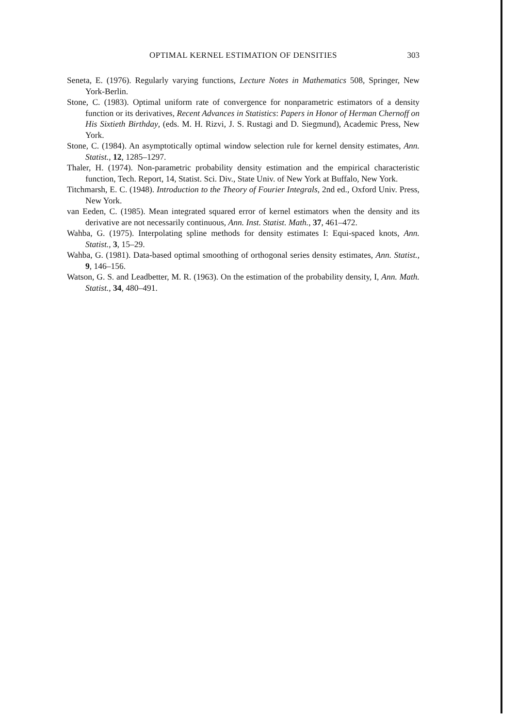OPTIMAL KERNEL ESTIMATION OF DENSITIES
303
Seneta, E. (1976). Regularly varying functions, Lecture Notes in Mathematics 508, Springer, New York-Berlin.
Stone, C. (1983). Optimal uniform rate of convergence for nonparametric estimators of a density function or its derivatives, Recent Advances in Statistics: Papers in Honor of Herman Chernoff on His Sixtieth Birthday, (eds. M. H. Rizvi, J. S. Rustagi and D. Siegmund), Academic Press, New York.
Stone, C. (1984). An asymptotically optimal window selection rule for kernel density estimates, Ann. Statist., 12, 1285–1297.
Thaler, H. (1974). Non-parametric probability density estimation and the empirical characteristic function, Tech. Report, 14, Statist. Sci. Div., State Univ. of New York at Buffalo, New York.
Titchmarsh, E. C. (1948). Introduction to the Theory of Fourier Integrals, 2nd ed., Oxford Univ. Press, New York.
van Eeden, C. (1985). Mean integrated squared error of kernel estimators when the density and its derivative are not necessarily continuous, Ann. Inst. Statist. Math., 37, 461–472.
Wahba, G. (1975). Interpolating spline methods for density estimates I: Equi-spaced knots, Ann. Statist., 3, 15–29.
Wahba, G. (1981). Data-based optimal smoothing of orthogonal series density estimates, Ann. Statist., 9, 146–156.
Watson, G. S. and Leadbetter, M. R. (1963). On the estimation of the probability density, I, Ann. Math. Statist., 34, 480–491.